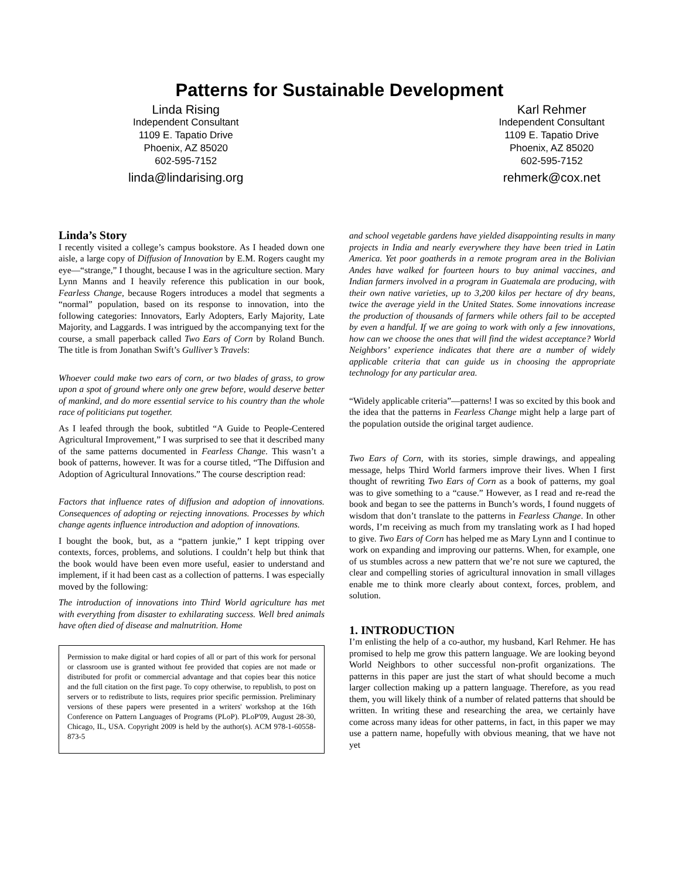Patterns for Sustainable Development
Linda Rising
Independent Consultant
1109 E. Tapatio Drive
Phoenix, AZ 85020
602-595-7152
linda@lindarising.org
Karl Rehmer
Independent Consultant
1109 E. Tapatio Drive
Phoenix, AZ 85020
602-595-7152
rehmerk@cox.net
Linda’s Story
I recently visited a college’s campus bookstore. As I headed down one aisle, a large copy of Diffusion of Innovation by E.M. Rogers caught my eye—“strange,” I thought, because I was in the agriculture section. Mary Lynn Manns and I heavily reference this publication in our book, Fearless Change, because Rogers introduces a model that segments a “normal” population, based on its response to innovation, into the following categories: Innovators, Early Adopters, Early Majority, Late Majority, and Laggards. I was intrigued by the accompanying text for the course, a small paperback called Two Ears of Corn by Roland Bunch. The title is from Jonathan Swift’s Gulliver’s Travels:
Whoever could make two ears of corn, or two blades of grass, to grow upon a spot of ground where only one grew before, would deserve better of mankind, and do more essential service to his country than the whole race of politicians put together.
As I leafed through the book, subtitled “A Guide to People-Centered Agricultural Improvement,” I was surprised to see that it described many of the same patterns documented in Fearless Change. This wasn’t a book of patterns, however. It was for a course titled, “The Diffusion and Adoption of Agricultural Innovations.” The course description read:
Factors that influence rates of diffusion and adoption of innovations. Consequences of adopting or rejecting innovations. Processes by which change agents influence introduction and adoption of innovations.
I bought the book, but, as a “pattern junkie,” I kept tripping over contexts, forces, problems, and solutions. I couldn’t help but think that the book would have been even more useful, easier to understand and implement, if it had been cast as a collection of patterns. I was especially moved by the following:
The introduction of innovations into Third World agriculture has met with everything from disaster to exhilarating success. Well bred animals have often died of disease and malnutrition. Home
Permission to make digital or hard copies of all or part of this work for personal or classroom use is granted without fee provided that copies are not made or distributed for profit or commercial advantage and that copies bear this notice and the full citation on the first page. To copy otherwise, to republish, to post on servers or to redistribute to lists, requires prior specific permission. Preliminary versions of these papers were presented in a writers' workshop at the 16th Conference on Pattern Languages of Programs (PLoP). PLoP'09, August 28-30, Chicago, IL, USA. Copyright 2009 is held by the author(s). ACM 978-1-60558-873-5
and school vegetable gardens have yielded disappointing results in many projects in India and nearly everywhere they have been tried in Latin America. Yet poor goatherds in a remote program area in the Bolivian Andes have walked for fourteen hours to buy animal vaccines, and Indian farmers involved in a program in Guatemala are producing, with their own native varieties, up to 3,200 kilos per hectare of dry beans, twice the average yield in the United States. Some innovations increase the production of thousands of farmers while others fail to be accepted by even a handful. If we are going to work with only a few innovations, how can we choose the ones that will find the widest acceptance? World Neighbors’ experience indicates that there are a number of widely applicable criteria that can guide us in choosing the appropriate technology for any particular area.
“Widely applicable criteria”—patterns! I was so excited by this book and the idea that the patterns in Fearless Change might help a large part of the population outside the original target audience.
Two Ears of Corn, with its stories, simple drawings, and appealing message, helps Third World farmers improve their lives. When I first thought of rewriting Two Ears of Corn as a book of patterns, my goal was to give something to a “cause.” However, as I read and re-read the book and began to see the patterns in Bunch’s words, I found nuggets of wisdom that don’t translate to the patterns in Fearless Change. In other words, I’m receiving as much from my translating work as I had hoped to give. Two Ears of Corn has helped me as Mary Lynn and I continue to work on expanding and improving our patterns. When, for example, one of us stumbles across a new pattern that we’re not sure we captured, the clear and compelling stories of agricultural innovation in small villages enable me to think more clearly about context, forces, problem, and solution.
1. INTRODUCTION
I’m enlisting the help of a co-author, my husband, Karl Rehmer. He has promised to help me grow this pattern language. We are looking beyond World Neighbors to other successful non-profit organizations. The patterns in this paper are just the start of what should become a much larger collection making up a pattern language. Therefore, as you read them, you will likely think of a number of related patterns that should be written. In writing these and researching the area, we certainly have come across many ideas for other patterns, in fact, in this paper we may use a pattern name, hopefully with obvious meaning, that we have not yet